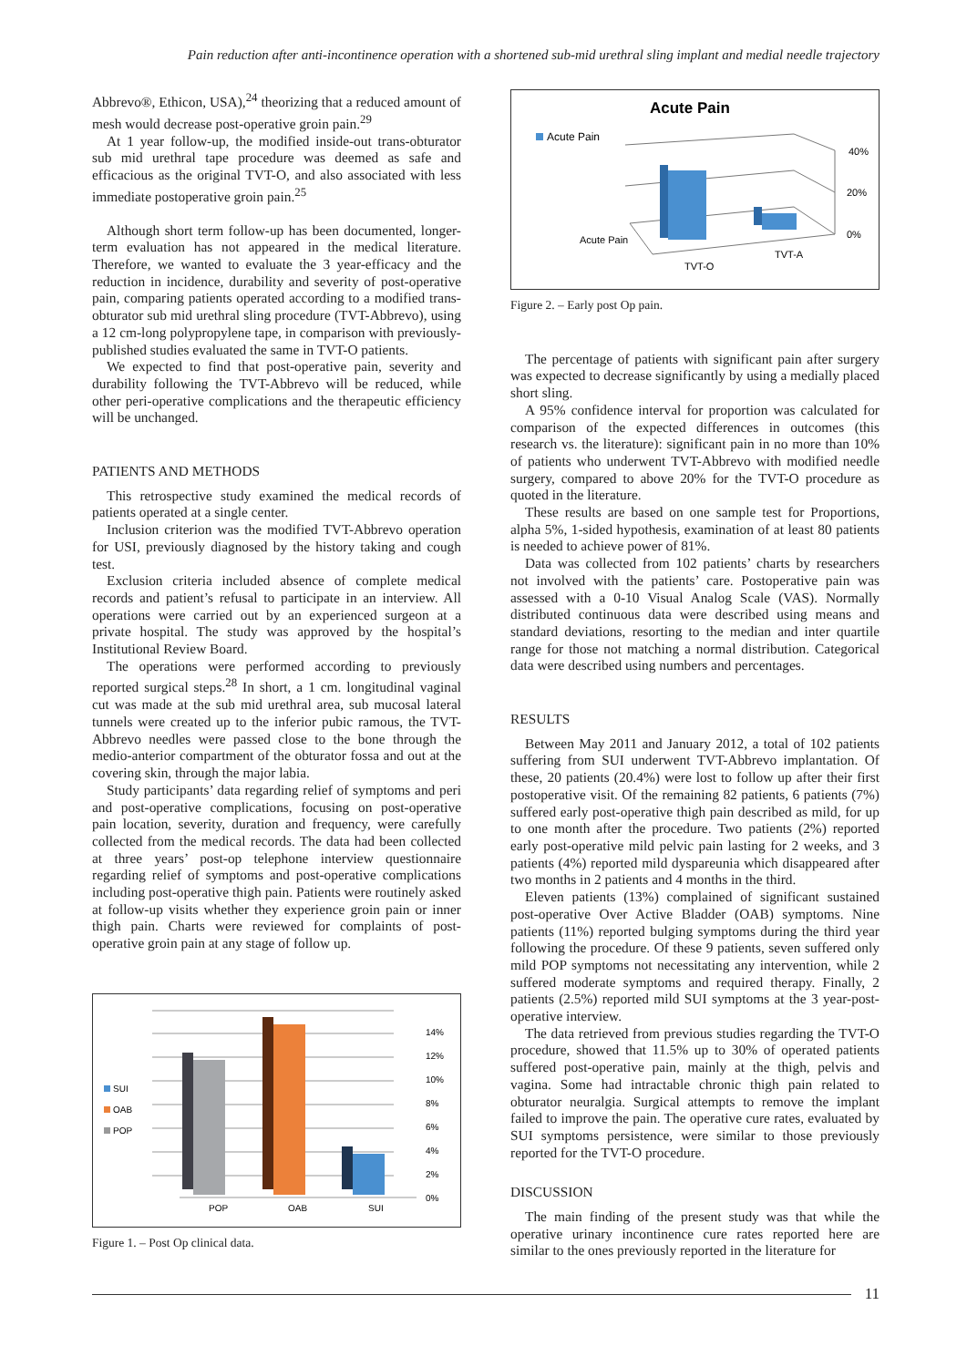Pain reduction after anti-incontinence operation with a shortened sub-mid urethral sling implant and medial needle trajectory
Abbrevo®, Ethicon, USA),<sup>24</sup> theorizing that a reduced amount of mesh would decrease post-operative groin pain.<sup>29</sup>
At 1 year follow-up, the modified inside-out trans-obturator sub mid urethral tape procedure was deemed as safe and efficacious as the original TVT-O, and also associated with less immediate postoperative groin pain.<sup>25</sup>
Although short term follow-up has been documented, longer-term evaluation has not appeared in the medical literature. Therefore, we wanted to evaluate the 3 year-efficacy and the reduction in incidence, durability and severity of post-operative pain, comparing patients operated according to a modified trans-obturator sub mid urethral sling procedure (TVT-Abbrevo), using a 12 cm-long polypropylene tape, in comparison with previously-published studies evaluated the same in TVT-O patients.
We expected to find that post-operative pain, severity and durability following the TVT-Abbrevo will be reduced, while other peri-operative complications and the therapeutic efficiency will be unchanged.
PATIENTS AND METHODS
This retrospective study examined the medical records of patients operated at a single center.
Inclusion criterion was the modified TVT-Abbrevo operation for USI, previously diagnosed by the history taking and cough test.
Exclusion criteria included absence of complete medical records and patient’s refusal to participate in an interview. All operations were carried out by an experienced surgeon at a private hospital. The study was approved by the hospital’s Institutional Review Board.
The operations were performed according to previously reported surgical steps.<sup>28</sup> In short, a 1 cm. longitudinal vaginal cut was made at the sub mid urethral area, sub mucosal lateral tunnels were created up to the inferior pubic ramous, the TVT-Abbrevo needles were passed close to the bone through the medio-anterior compartment of the obturator fossa and out at the covering skin, through the major labia.
Study participants’ data regarding relief of symptoms and peri and post-operative complications, focusing on post-operative pain location, severity, duration and frequency, were carefully collected from the medical records. The data had been collected at three years’ post-op telephone interview questionnaire regarding relief of symptoms and post-operative complications including post-operative thigh pain. Patients were routinely asked at follow-up visits whether they experience groin pain or inner thigh pain. Charts were reviewed for complaints of post-operative groin pain at any stage of follow up.
SUI
OAB
POP
14%
12%
10%
8%
6%
4%
2%
0%
POP
OAB
SUI
Figure 1. – Post Op clinical data.
Acute Pain
Acute Pain
40%
20%
0%
Acute Pain
TVT-O
TVT-A
Figure 2. – Early post Op pain.
The percentage of patients with significant pain after surgery was expected to decrease significantly by using a medially placed short sling.
A 95% confidence interval for proportion was calculated for comparison of the expected differences in outcomes (this research vs. the literature): significant pain in no more than 10% of patients who underwent TVT-Abbrevo with modified needle surgery, compared to above 20% for the TVT-O procedure as quoted in the literature.
These results are based on one sample test for Proportions, alpha 5%, 1-sided hypothesis, examination of at least 80 patients is needed to achieve power of 81%.
Data was collected from 102 patients’ charts by researchers not involved with the patients’ care. Postoperative pain was assessed with a 0-10 Visual Analog Scale (VAS). Normally distributed continuous data were described using means and standard deviations, resorting to the median and inter quartile range for those not matching a normal distribution. Categorical data were described using numbers and percentages.
RESULTS
Between May 2011 and January 2012, a total of 102 patients suffering from SUI underwent TVT-Abbrevo implantation. Of these, 20 patients (20.4%) were lost to follow up after their first postoperative visit. Of the remaining 82 patients, 6 patients (7%) suffered early post-operative thigh pain described as mild, for up to one month after the procedure. Two patients (2%) reported early post-operative mild pelvic pain lasting for 2 weeks, and 3 patients (4%) reported mild dyspareunia which disappeared after two months in 2 patients and 4 months in the third.
Eleven patients (13%) complained of significant sustained post-operative Over Active Bladder (OAB) symptoms. Nine patients (11%) reported bulging symptoms during the third year following the procedure. Of these 9 patients, seven suffered only mild POP symptoms not necessitating any intervention, while 2 suffered moderate symptoms and required therapy. Finally, 2 patients (2.5%) reported mild SUI symptoms at the 3 year-post-operative interview.
The data retrieved from previous studies regarding the TVT-O procedure, showed that 11.5% up to 30% of operated patients suffered post-operative pain, mainly at the thigh, pelvis and vagina. Some had intractable chronic thigh pain related to obturator neuralgia. Surgical attempts to remove the implant failed to improve the pain. The operative cure rates, evaluated by SUI symptoms persistence, were similar to those previously reported for the TVT-O procedure.
DISCUSSION
The main finding of the present study was that while the operative urinary incontinence cure rates reported here are similar to the ones previously reported in the literature for
11